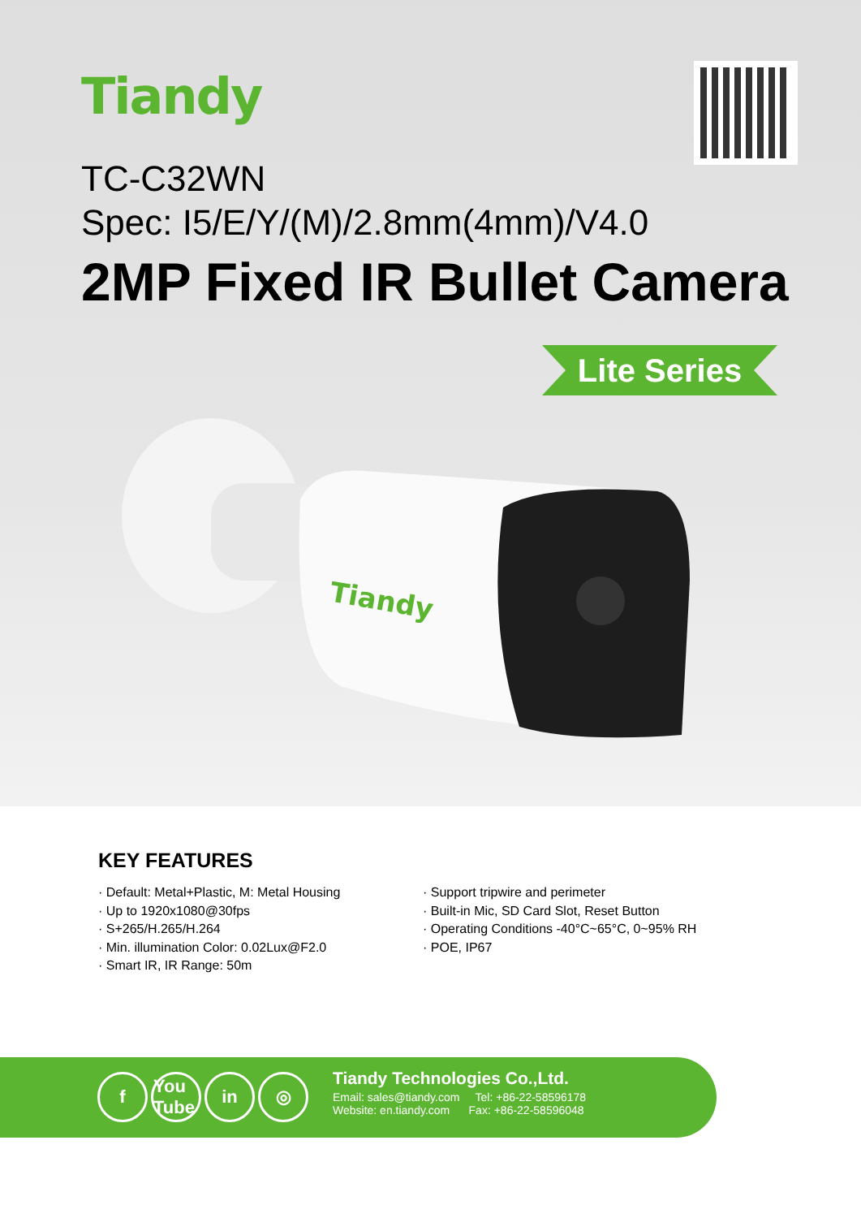Tiandy
TC-C32WN
Spec: I5/E/Y/(M)/2.8mm(4mm)/V4.0
2MP Fixed IR Bullet Camera
Lite Series
Tiandy
KEY FEATURES
· Default: Metal+Plastic, M: Metal Housing
· Up to 1920x1080@30fps
· S+265/H.265/H.264
· Min. illumination Color: 0.02Lux@F2.0
· Smart IR, IR Range: 50m
· Support tripwire and perimeter
· Built-in Mic, SD Card Slot, Reset Button
· Operating Conditions -40°C~65°C, 0~95% RH
· POE, IP67
f You Tube in ◎
Tiandy Technologies Co.,Ltd.
Email: sales@tiandy.com Tel: +86-22-58596178
Website: en.tiandy.com Fax: +86-22-58596048